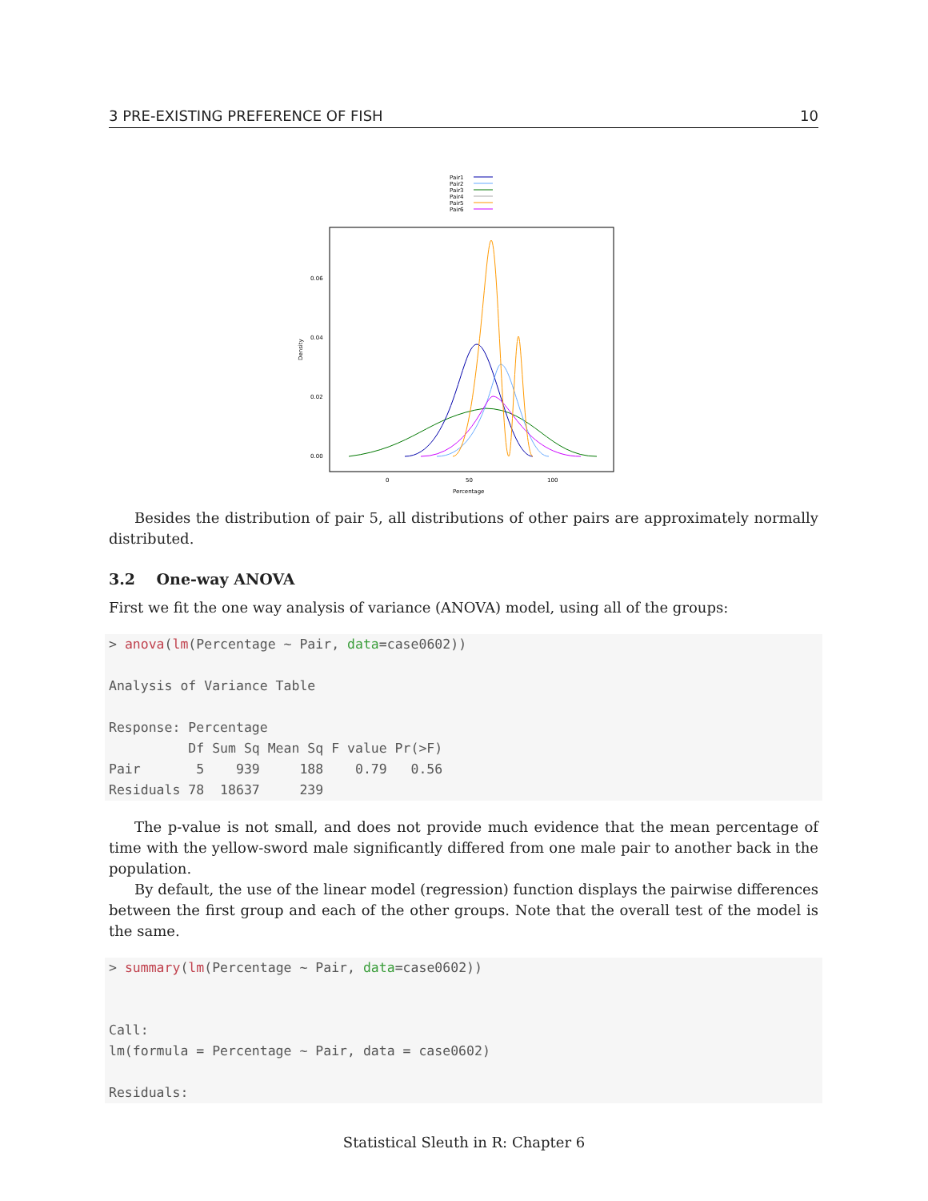3 PRE-EXISTING PREFERENCE OF FISH 10
Pair1
Pair2
Pair3
Pair4
Pair5
Pair6
0.06
0.04
0.02
0.00
0
50
100
Percentage
Density
Besides the distribution of pair 5, all distributions of other pairs are approximately normally distributed.
3.2 One-way ANOVA
First we fit the one way analysis of variance (ANOVA) model, using all of the groups:
> anova(lm(Percentage ~ Pair, data=case0602))

Analysis of Variance Table

Response: Percentage
          Df Sum Sq Mean Sq F value Pr(>F)
Pair       5    939     188    0.79   0.56
Residuals 78  18637     239
The p-value is not small, and does not provide much evidence that the mean percentage of time with the yellow-sword male significantly differed from one male pair to another back in the population.
By default, the use of the linear model (regression) function displays the pairwise differences between the first group and each of the other groups. Note that the overall test of the model is the same.
> summary(lm(Percentage ~ Pair, data=case0602))


Call:
lm(formula = Percentage ~ Pair, data = case0602)

Residuals:
Statistical Sleuth in R: Chapter 6